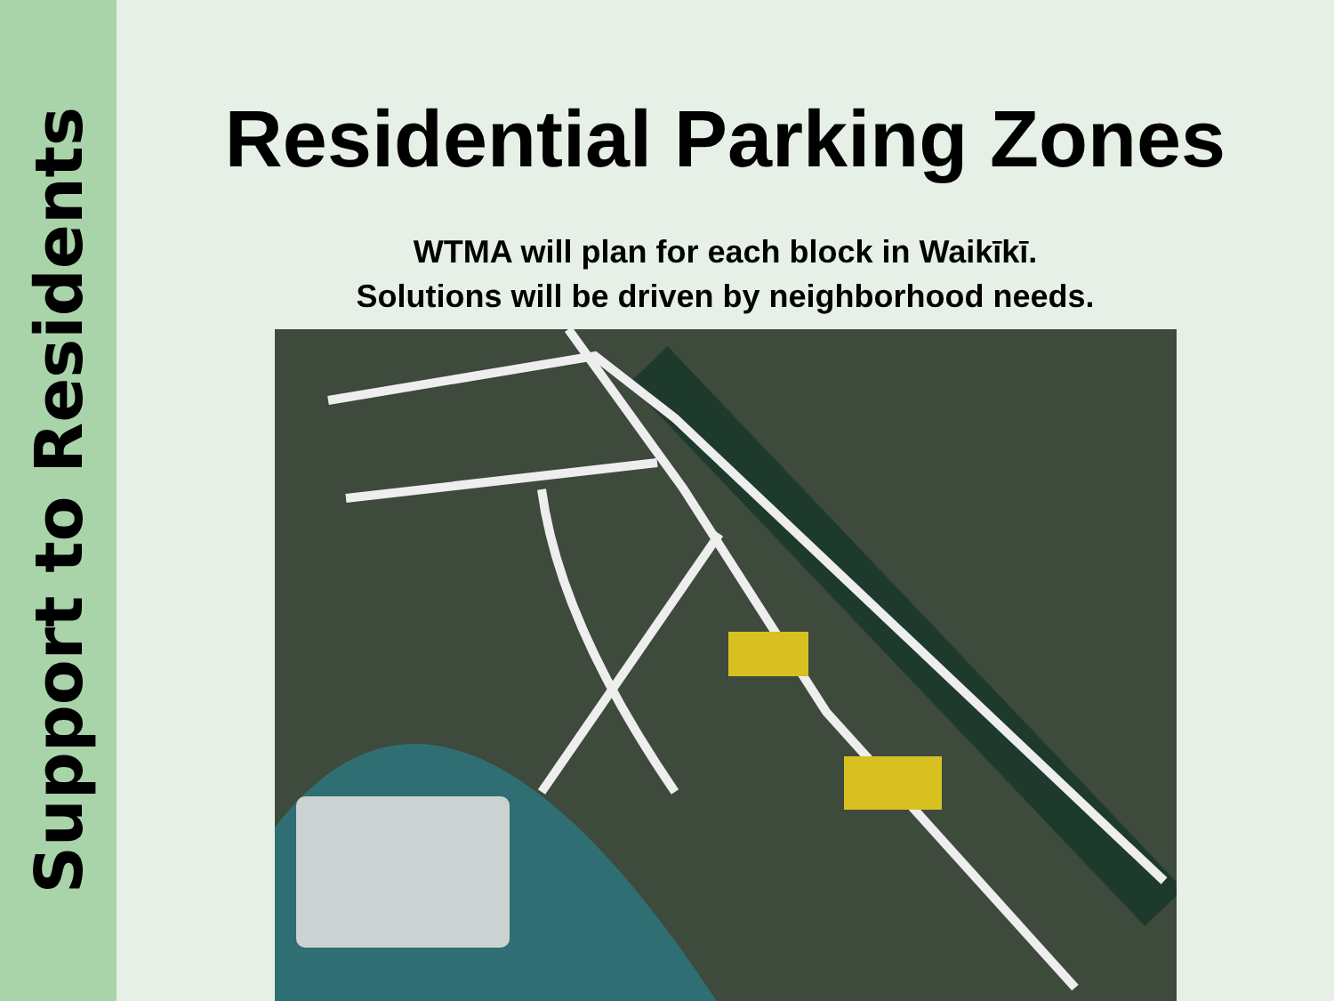Support to Residents
Residential Parking Zones
WTMA will plan for each block in Waikīkī.
Solutions will be driven by neighborhood needs.